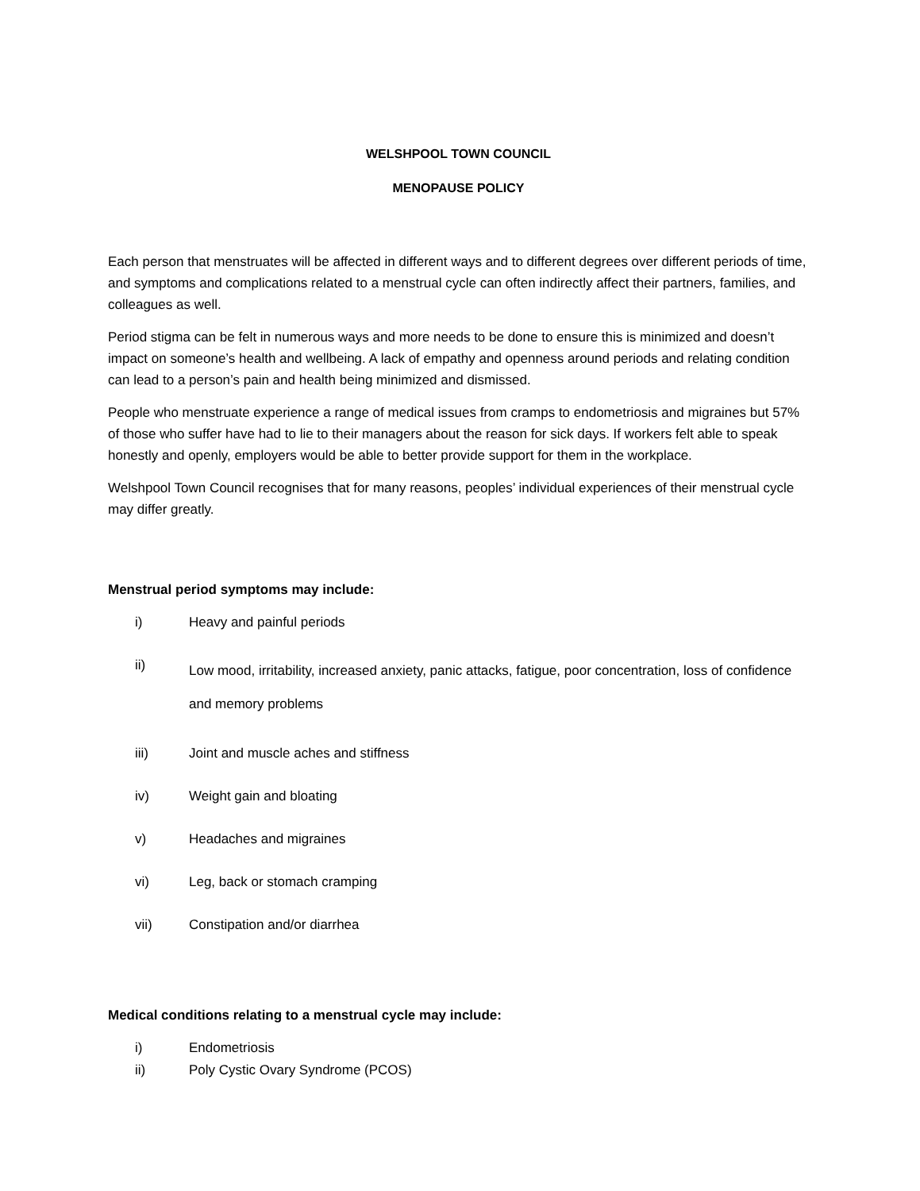WELSHPOOL TOWN COUNCIL
MENOPAUSE POLICY
Each person that menstruates will be affected in different ways and to different degrees over different periods of time, and symptoms and complications related to a menstrual cycle can often indirectly affect their partners, families, and colleagues as well.
Period stigma can be felt in numerous ways and more needs to be done to ensure this is minimized and doesn’t impact on someone’s health and wellbeing. A lack of empathy and openness around periods and relating condition can lead to a person’s pain and health being minimized and dismissed.
People who menstruate experience a range of medical issues from cramps to endometriosis and migraines but 57% of those who suffer have had to lie to their managers about the reason for sick days. If workers felt able to speak honestly and openly, employers would be able to better provide support for them in the workplace.
Welshpool Town Council recognises that for many reasons, peoples’ individual experiences of their menstrual cycle may differ greatly.
Menstrual period symptoms may include:
i) Heavy and painful periods
ii) Low mood, irritability, increased anxiety, panic attacks, fatigue, poor concentration, loss of confidence and memory problems
iii) Joint and muscle aches and stiffness
iv) Weight gain and bloating
v) Headaches and migraines
vi) Leg, back or stomach cramping
vii) Constipation and/or diarrhea
Medical conditions relating to a menstrual cycle may include:
i) Endometriosis
ii) Poly Cystic Ovary Syndrome (PCOS)